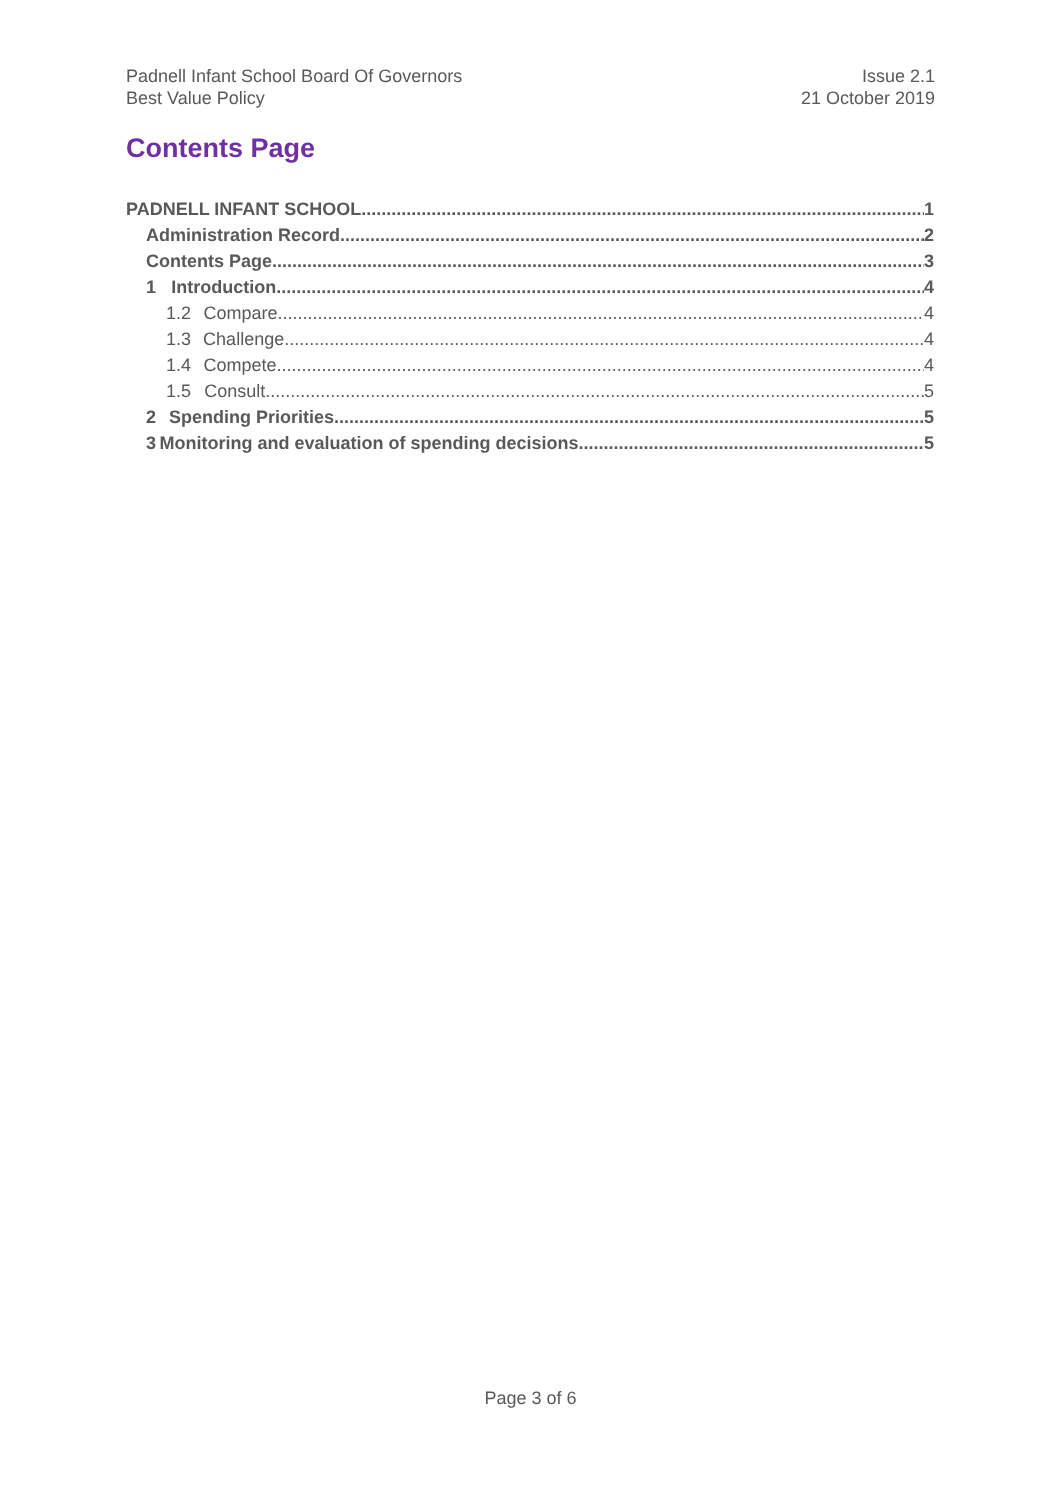Padnell Infant School Board Of Governors
Best Value Policy
Issue 2.1
21 October 2019
Contents Page
PADNELL INFANT SCHOOL 1
Administration Record 2
Contents Page 3
1 Introduction 4
1.2 Compare 4
1.3 Challenge 4
1.4 Compete 4
1.5 Consult 5
2 Spending Priorities 5
3 Monitoring and evaluation of spending decisions 5
Page 3 of 6